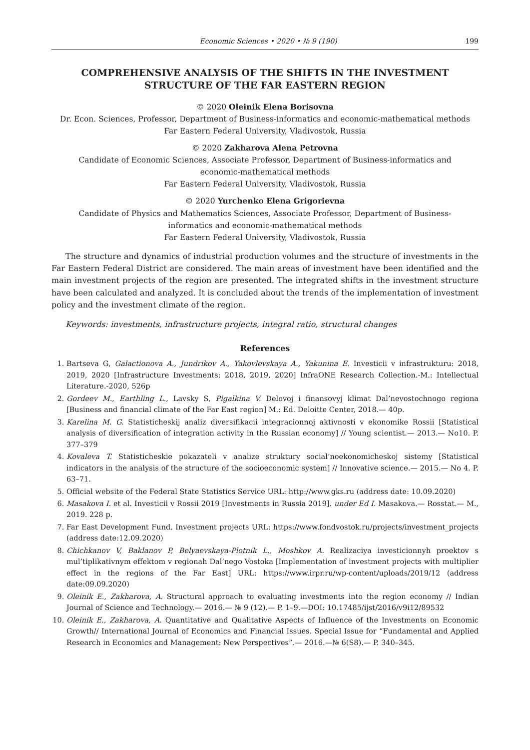Economic Sciences • 2020 • № 9 (190) 199
COMPREHENSIVE ANALYSIS OF THE SHIFTS IN THE INVESTMENT STRUCTURE OF THE FAR EASTERN REGION
© 2020 Oleinik Elena Borisovna
Dr. Econ. Sciences, Professor, Department of Business-informatics and economic-mathematical methods
Far Eastern Federal University, Vladivostok, Russia
© 2020 Zakharova Alena Petrovna
Candidate of Economic Sciences, Associate Professor, Department of Business-informatics and
economic-mathematical methods
Far Eastern Federal University, Vladivostok, Russia
© 2020 Yurchenko Elena Grigorievna
Candidate of Physics and Mathematics Sciences, Associate Professor, Department of Business-
informatics and economic-mathematical methods
Far Eastern Federal University, Vladivostok, Russia
The structure and dynamics of industrial production volumes and the structure of investments in the Far Eastern Federal District are considered. The main areas of investment have been identified and the main investment projects of the region are presented. The integrated shifts in the investment structure have been calculated and analyzed. It is concluded about the trends of the implementation of investment policy and the investment climate of the region.
Keywords: investments, infrastructure projects, integral ratio, structural changes
References
1. Bartseva G, Galactionova A., Jundrikov A., Yakovlevskaya A., Yakunina E. Investicii v infrastrukturu: 2018, 2019, 2020 [Infrastructure Investments: 2018, 2019, 2020] InfraONE Research Collection.-M.: Intellectual Literature.-2020, 526p
2. Gordeev M., Earthling L., Lavsky S, Pigalkina V. Delovoj i finansovyj klimat Dal’nevostochnogo regiona [Business and financial climate of the Far East region] M.: Ed. Deloitte Center, 2018.— 40p.
3. Karelina M. G. Statisticheskij analiz diversifikacii integracionnoj aktivnosti v ekonomike Rossii [Statistical analysis of diversification of integration activity in the Russian economy] // Young scientist.— 2013.— No10. P. 377–379
4. Kovaleva T. Statisticheskie pokazateli v analize struktury social’noekonomicheskoj sistemy [Statistical indicators in the analysis of the structure of the socioeconomic system] // Innovative science.— 2015.— No 4. P. 63–71.
5. Official website of the Federal State Statistics Service URL: http://www.gks.ru (address date: 10.09.2020)
6. Masakova I. et al. Investicii v Rossii 2019 [Investments in Russia 2019]. under Ed I. Masakova.— Rosstat.— M., 2019. 228 p.
7. Far East Development Fund. Investment projects URL: https://www.fondvostok.ru/projects/investment_projects (address date:12.09.2020)
8. Chichkanov V, Baklanov P, Belyaevskaya-Plotnik L., Moshkov A. Realizaciya investicionnyh proektov s mul’tiplikativnym effektom v regionah Dal’nego Vostoka [Implementation of investment projects with multiplier effect in the regions of the Far East] URL: https://www.irpr.ru/wp-content/uploads/2019/12 (address date:09.09.2020)
9. Oleinik E., Zakharova, A. Structural approach to evaluating investments into the region economy // Indian Journal of Science and Technology.— 2016.— № 9 (12).— P. 1–9.—DOI: 10.17485/ijst/2016/v9i12/89532
10. Oleinik E., Zakharova, A. Quantitative and Qualitative Aspects of Influence of the Investments on Economic Growth// International Journal of Economics and Financial Issues. Special Issue for “Fundamental and Applied Research in Economics and Management: New Perspectives”.— 2016.—№ 6(S8).— P. 340–345.